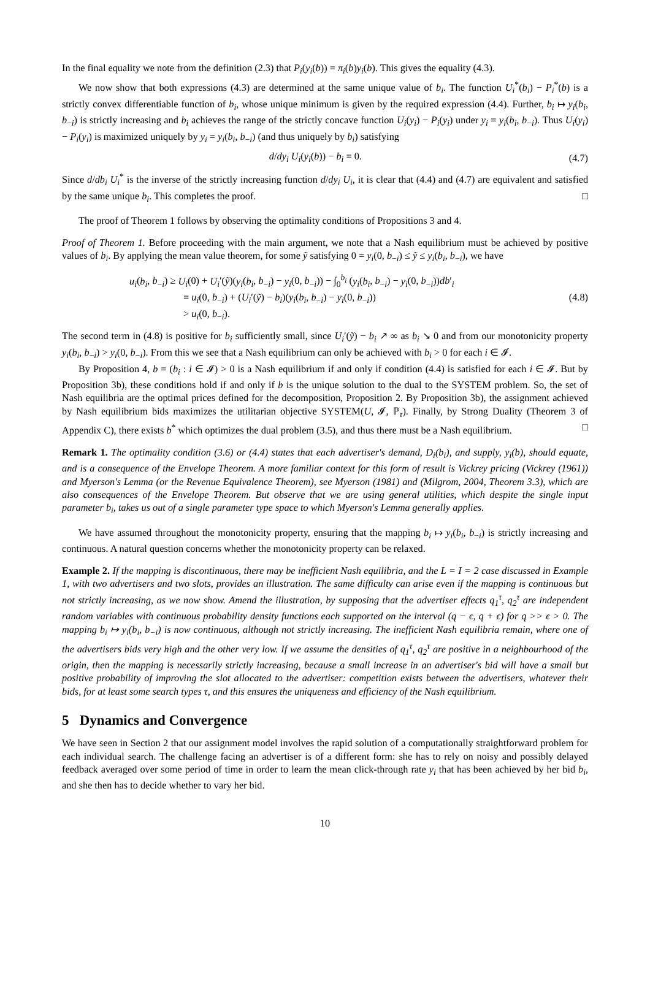In the final equality we note from the definition (2.3) that P<sub>i</sub>(y<sub>i</sub>(b)) = π<sub>i</sub>(b)y<sub>i</sub>(b). This gives the equality (4.3).
We now show that both expressions (4.3) are determined at the same unique value of b<sub>i</sub>. The function U<sub>i</sub><sup>*</sup>(b<sub>i</sub>) − P<sub>i</sub><sup>*</sup>(b) is a strictly convex differentiable function of b<sub>i</sub>, whose unique minimum is given by the required expression (4.4). Further, b<sub>i</sub> ↦ y<sub>i</sub>(b<sub>i</sub>, b<sub>−i</sub>) is strictly increasing and b<sub>i</sub> achieves the range of the strictly concave function U<sub>i</sub>(y<sub>i</sub>) − P<sub>i</sub>(y<sub>i</sub>) under y<sub>i</sub> = y<sub>i</sub>(b<sub>i</sub>, b<sub>−i</sub>). Thus U<sub>i</sub>(y<sub>i</sub>) − P<sub>i</sub>(y<sub>i</sub>) is maximized uniquely by y<sub>i</sub> = y<sub>i</sub>(b<sub>i</sub>, b<sub>−i</sub>) (and thus uniquely by b<sub>i</sub>) satisfying
d/dy<sub>i</sub> U<sub>i</sub>(y<sub>i</sub>(b)) − b<sub>i</sub> = 0. (4.7)
Since d/db<sub>i</sub> U<sub>i</sub><sup>*</sup> is the inverse of the strictly increasing function d/dy<sub>i</sub> U<sub>i</sub>, it is clear that (4.4) and (4.7) are equivalent and satisfied by the same unique b<sub>i</sub>. This completes the proof. □
The proof of Theorem 1 follows by observing the optimality conditions of Propositions 3 and 4.
Proof of Theorem 1. Before proceeding with the main argument, we note that a Nash equilibrium must be achieved by positive values of b<sub>i</sub>. By applying the mean value theorem, for some ỹ satisfying 0 = y<sub>i</sub>(0, b<sub>−i</sub>) ≤ ỹ ≤ y<sub>i</sub>(b<sub>i</sub>, b<sub>−i</sub>), we have
u<sub>i</sub>(b<sub>i</sub>, b<sub>−i</sub>) ≥ U<sub>i</sub>(0) + U<sub>i</sub>′(ỹ)(y<sub>i</sub>(b<sub>i</sub>, b<sub>−i</sub>) − y<sub>i</sub>(0, b<sub>−i</sub>)) − ∫<sub>0</sub><sup>b<sub>i</sub></sup> (y<sub>i</sub>(b<sub>i</sub>, b<sub>−i</sub>) − y<sub>i</sub>(0, b<sub>−i</sub>))db′<sub>i</sub>
= u<sub>i</sub>(0, b<sub>−i</sub>) + (U<sub>i</sub>′(ỹ) − b<sub>i</sub>)(y<sub>i</sub>(b<sub>i</sub>, b<sub>−i</sub>) − y<sub>i</sub>(0, b<sub>−i</sub>))
> u<sub>i</sub>(0, b<sub>−i</sub>).
(4.8)
The second term in (4.8) is positive for b<sub>i</sub> sufficiently small, since U<sub>i</sub>′(ỹ) − b<sub>i</sub> ↗ ∞ as b<sub>i</sub> ↘ 0 and from our monotonicity property y<sub>i</sub>(b<sub>i</sub>, b<sub>−i</sub>) > y<sub>i</sub>(0, b<sub>−i</sub>). From this we see that a Nash equilibrium can only be achieved with b<sub>i</sub> > 0 for each i ∈ 𝓘.
By Proposition 4, b = (b<sub>i</sub> : i ∈ 𝓘) > 0 is a Nash equilibrium if and only if condition (4.4) is satisfied for each i ∈ 𝓘. But by Proposition 3b), these conditions hold if and only if b is the unique solution to the dual to the SYSTEM problem. So, the set of Nash equilibria are the optimal prices defined for the decomposition, Proposition 2. By Proposition 3b), the assignment achieved by Nash equilibrium bids maximizes the utilitarian objective SYSTEM(U, 𝓘, ℙ<sub>τ</sub>). Finally, by Strong Duality (Theorem 3 of Appendix C), there exists b<sup>*</sup> which optimizes the dual problem (3.5), and thus there must be a Nash equilibrium. □
Remark 1. The optimality condition (3.6) or (4.4) states that each advertiser's demand, D<sub>i</sub>(b<sub>i</sub>), and supply, y<sub>i</sub>(b), should equate, and is a consequence of the Envelope Theorem. A more familiar context for this form of result is Vickrey pricing (Vickrey (1961)) and Myerson's Lemma (or the Revenue Equivalence Theorem), see Myerson (1981) and (Milgrom, 2004, Theorem 3.3), which are also consequences of the Envelope Theorem. But observe that we are using general utilities, which despite the single input parameter b<sub>i</sub>, takes us out of a single parameter type space to which Myerson's Lemma generally applies.
We have assumed throughout the monotonicity property, ensuring that the mapping b<sub>i</sub> ↦ y<sub>i</sub>(b<sub>i</sub>, b<sub>−i</sub>) is strictly increasing and continuous. A natural question concerns whether the monotonicity property can be relaxed.
Example 2. If the mapping is discontinuous, there may be inefficient Nash equilibria, and the L = I = 2 case discussed in Example 1, with two advertisers and two slots, provides an illustration. The same difficulty can arise even if the mapping is continuous but not strictly increasing, as we now show. Amend the illustration, by supposing that the advertiser effects q<sub>1</sub><sup>τ</sup>, q<sub>2</sub><sup>τ</sup> are independent random variables with continuous probability density functions each supported on the interval (q − ϵ, q + ϵ) for q >> ϵ > 0. The mapping b<sub>i</sub> ↦ y<sub>i</sub>(b<sub>i</sub>, b<sub>−i</sub>) is now continuous, although not strictly increasing. The inefficient Nash equilibria remain, where one of the advertisers bids very high and the other very low. If we assume the densities of q<sub>1</sub><sup>τ</sup>, q<sub>2</sub><sup>τ</sup> are positive in a neighbourhood of the origin, then the mapping is necessarily strictly increasing, because a small increase in an advertiser's bid will have a small but positive probability of improving the slot allocated to the advertiser: competition exists between the advertisers, whatever their bids, for at least some search types τ, and this ensures the uniqueness and efficiency of the Nash equilibrium.
5 Dynamics and Convergence
We have seen in Section 2 that our assignment model involves the rapid solution of a computationally straightforward problem for each individual search. The challenge facing an advertiser is of a different form: she has to rely on noisy and possibly delayed feedback averaged over some period of time in order to learn the mean click-through rate y<sub>i</sub> that has been achieved by her bid b<sub>i</sub>, and she then has to decide whether to vary her bid.
10